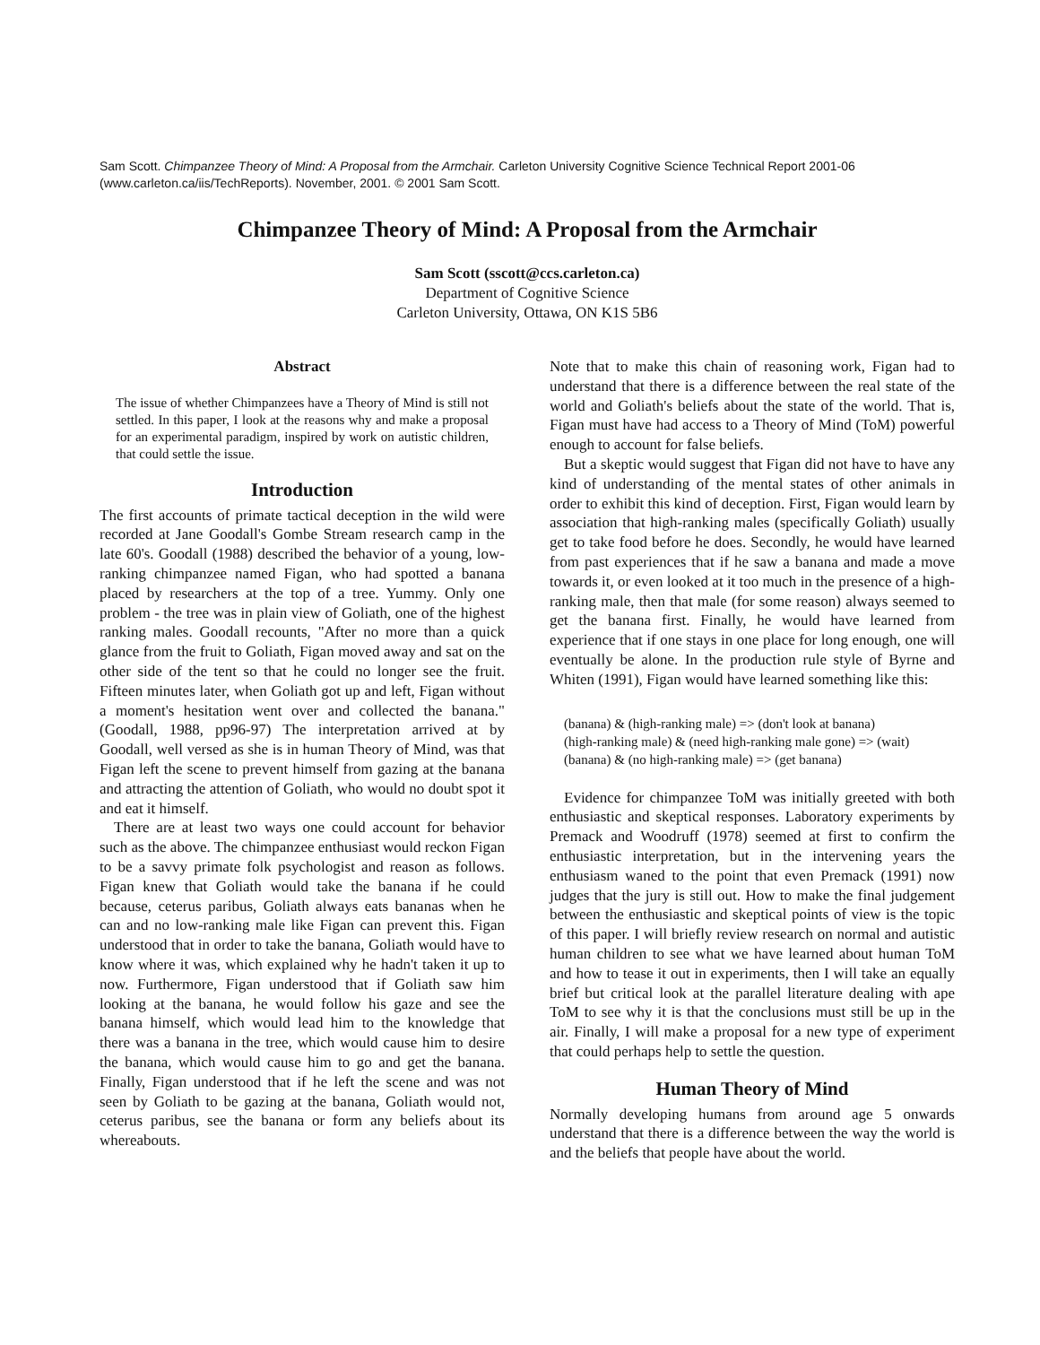Sam Scott. Chimpanzee Theory of Mind: A Proposal from the Armchair. Carleton University Cognitive Science Technical Report 2001-06 (www.carleton.ca/iis/TechReports). November, 2001. © 2001 Sam Scott.
Chimpanzee Theory of Mind: A Proposal from the Armchair
Sam Scott (sscott@ccs.carleton.ca)
Department of Cognitive Science
Carleton University, Ottawa, ON K1S 5B6
Abstract
The issue of whether Chimpanzees have a Theory of Mind is still not settled. In this paper, I look at the reasons why and make a proposal for an experimental paradigm, inspired by work on autistic children, that could settle the issue.
Introduction
The first accounts of primate tactical deception in the wild were recorded at Jane Goodall's Gombe Stream research camp in the late 60's. Goodall (1988) described the behavior of a young, low-ranking chimpanzee named Figan, who had spotted a banana placed by researchers at the top of a tree. Yummy. Only one problem - the tree was in plain view of Goliath, one of the highest ranking males. Goodall recounts, "After no more than a quick glance from the fruit to Goliath, Figan moved away and sat on the other side of the tent so that he could no longer see the fruit. Fifteen minutes later, when Goliath got up and left, Figan without a moment's hesitation went over and collected the banana." (Goodall, 1988, pp96-97) The interpretation arrived at by Goodall, well versed as she is in human Theory of Mind, was that Figan left the scene to prevent himself from gazing at the banana and attracting the attention of Goliath, who would no doubt spot it and eat it himself.
There are at least two ways one could account for behavior such as the above. The chimpanzee enthusiast would reckon Figan to be a savvy primate folk psychologist and reason as follows. Figan knew that Goliath would take the banana if he could because, ceterus paribus, Goliath always eats bananas when he can and no low-ranking male like Figan can prevent this. Figan understood that in order to take the banana, Goliath would have to know where it was, which explained why he hadn't taken it up to now. Furthermore, Figan understood that if Goliath saw him looking at the banana, he would follow his gaze and see the banana himself, which would lead him to the knowledge that there was a banana in the tree, which would cause him to desire the banana, which would cause him to go and get the banana. Finally, Figan understood that if he left the scene and was not seen by Goliath to be gazing at the banana, Goliath would not, ceterus paribus, see the banana or form any beliefs about its whereabouts.
Note that to make this chain of reasoning work, Figan had to understand that there is a difference between the real state of the world and Goliath's beliefs about the state of the world. That is, Figan must have had access to a Theory of Mind (ToM) powerful enough to account for false beliefs.
But a skeptic would suggest that Figan did not have to have any kind of understanding of the mental states of other animals in order to exhibit this kind of deception. First, Figan would learn by association that high-ranking males (specifically Goliath) usually get to take food before he does. Secondly, he would have learned from past experiences that if he saw a banana and made a move towards it, or even looked at it too much in the presence of a high-ranking male, then that male (for some reason) always seemed to get the banana first. Finally, he would have learned from experience that if one stays in one place for long enough, one will eventually be alone. In the production rule style of Byrne and Whiten (1991), Figan would have learned something like this:
(banana) & (high-ranking male) => (don't look at banana)
(high-ranking male) & (need high-ranking male gone) => (wait)
(banana) & (no high-ranking male) => (get banana)
Evidence for chimpanzee ToM was initially greeted with both enthusiastic and skeptical responses. Laboratory experiments by Premack and Woodruff (1978) seemed at first to confirm the enthusiastic interpretation, but in the intervening years the enthusiasm waned to the point that even Premack (1991) now judges that the jury is still out. How to make the final judgement between the enthusiastic and skeptical points of view is the topic of this paper. I will briefly review research on normal and autistic human children to see what we have learned about human ToM and how to tease it out in experiments, then I will take an equally brief but critical look at the parallel literature dealing with ape ToM to see why it is that the conclusions must still be up in the air. Finally, I will make a proposal for a new type of experiment that could perhaps help to settle the question.
Human Theory of Mind
Normally developing humans from around age 5 onwards understand that there is a difference between the way the world is and the beliefs that people have about the world.